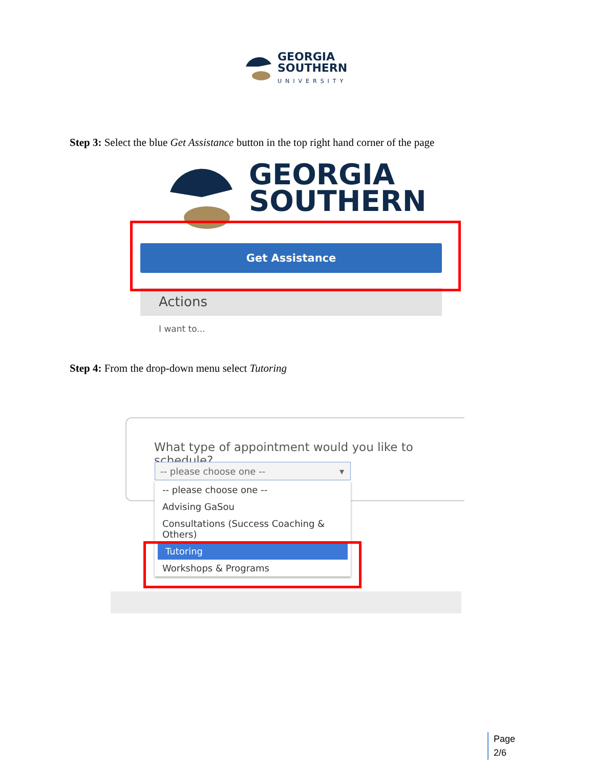GEORGIA
SOUTHERN
UNIVERSITY
Step 3: Select the blue Get Assistance button in the top right hand corner of the page
GEORGIA
SOUTHERN
Get Assistance
Actions
I want to...
Step 4: From the drop-down menu select Tutoring
What type of appointment would you like to schedule?
-- please choose one -- ▾
-- please choose one --
Advising GaSou
Consultations (Success Coaching & Others)
Tutoring
Workshops & Programs
Page
2/6